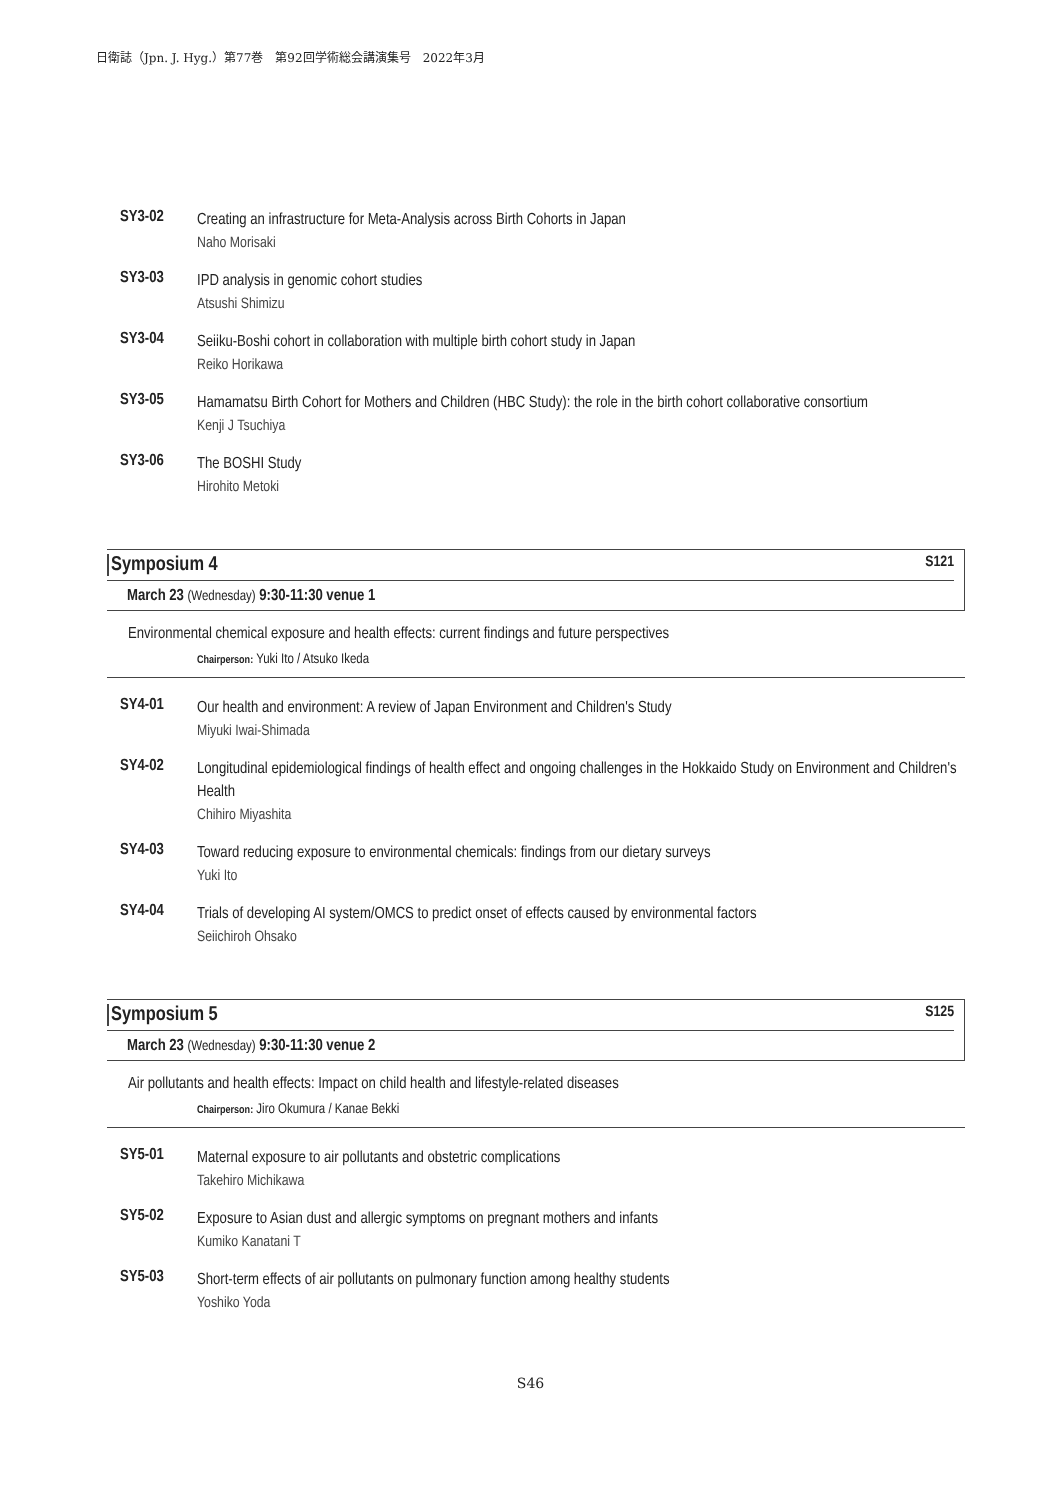日衛誌（Jpn. J. Hyg.）第77巻　第92回学術総会講演集号　2022年3月
SY3-02
Creating an infrastructure for Meta-Analysis across Birth Cohorts in Japan
Naho Morisaki
SY3-03
IPD analysis in genomic cohort studies
Atsushi Shimizu
SY3-04
Seiiku-Boshi cohort in collaboration with multiple birth cohort study in Japan
Reiko Horikawa
SY3-05
Hamamatsu Birth Cohort for Mothers and Children (HBC Study): the role in the birth cohort collaborative consortium
Kenji J Tsuchiya
SY3-06
The BOSHI Study
Hirohito Metoki
Symposium 4 S121
March 23 (Wednesday) 9:30-11:30 venue 1
Environmental chemical exposure and health effects: current findings and future perspectives
Chairperson: Yuki Ito / Atsuko Ikeda
SY4-01
Our health and environment: A review of Japan Environment and Children's Study
Miyuki Iwai-Shimada
SY4-02
Longitudinal epidemiological findings of health effect and ongoing challenges in the Hokkaido Study on Environment and Children's Health
Chihiro Miyashita
SY4-03
Toward reducing exposure to environmental chemicals: findings from our dietary surveys
Yuki Ito
SY4-04
Trials of developing AI system/OMCS to predict onset of effects caused by environmental factors
Seiichiroh Ohsako
Symposium 5 S125
March 23 (Wednesday) 9:30-11:30 venue 2
Air pollutants and health effects: Impact on child health and lifestyle-related diseases
Chairperson: Jiro Okumura / Kanae Bekki
SY5-01
Maternal exposure to air pollutants and obstetric complications
Takehiro Michikawa
SY5-02
Exposure to Asian dust and allergic symptoms on pregnant mothers and infants
Kumiko Kanatani T
SY5-03
Short-term effects of air pollutants on pulmonary function among healthy students
Yoshiko Yoda
S46